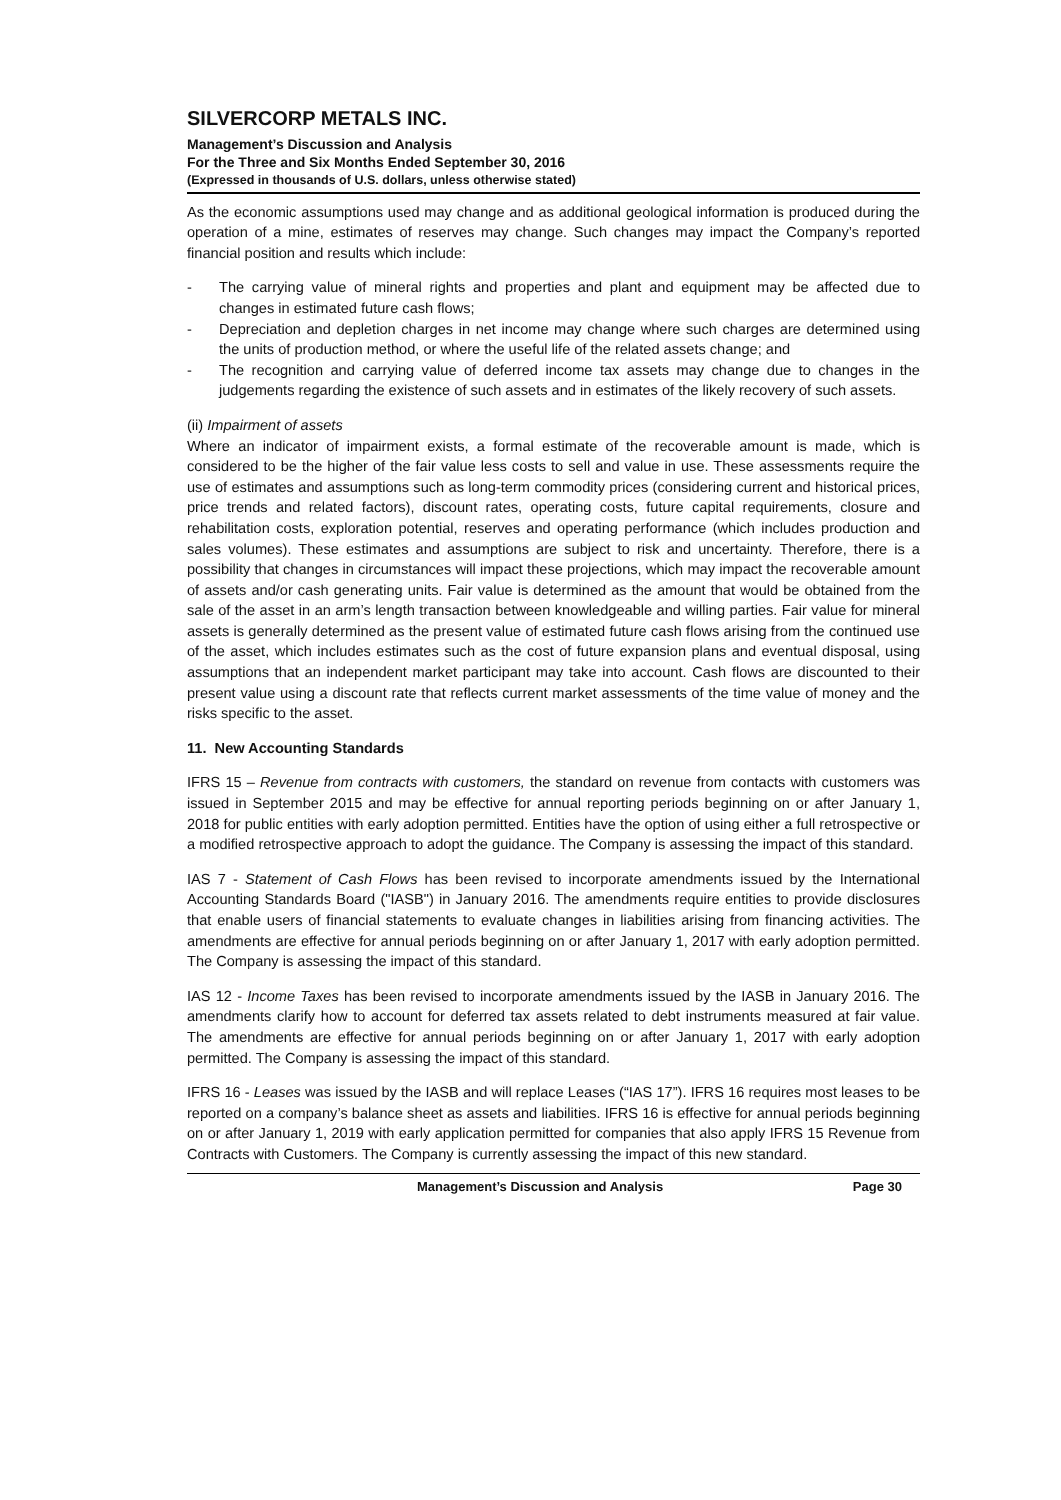SILVERCORP METALS INC.
Management’s Discussion and Analysis
For the Three and Six Months Ended September 30, 2016
(Expressed in thousands of U.S. dollars, unless otherwise stated)
As the economic assumptions used may change and as additional geological information is produced during the operation of a mine, estimates of reserves may change. Such changes may impact the Company’s reported financial position and results which include:
- The carrying value of mineral rights and properties and plant and equipment may be affected due to changes in estimated future cash flows;
- Depreciation and depletion charges in net income may change where such charges are determined using the units of production method, or where the useful life of the related assets change; and
- The recognition and carrying value of deferred income tax assets may change due to changes in the judgements regarding the existence of such assets and in estimates of the likely recovery of such assets.
(ii) Impairment of assets
Where an indicator of impairment exists, a formal estimate of the recoverable amount is made, which is considered to be the higher of the fair value less costs to sell and value in use. These assessments require the use of estimates and assumptions such as long-term commodity prices (considering current and historical prices, price trends and related factors), discount rates, operating costs, future capital requirements, closure and rehabilitation costs, exploration potential, reserves and operating performance (which includes production and sales volumes). These estimates and assumptions are subject to risk and uncertainty. Therefore, there is a possibility that changes in circumstances will impact these projections, which may impact the recoverable amount of assets and/or cash generating units. Fair value is determined as the amount that would be obtained from the sale of the asset in an arm’s length transaction between knowledgeable and willing parties. Fair value for mineral assets is generally determined as the present value of estimated future cash flows arising from the continued use of the asset, which includes estimates such as the cost of future expansion plans and eventual disposal, using assumptions that an independent market participant may take into account. Cash flows are discounted to their present value using a discount rate that reflects current market assessments of the time value of money and the risks specific to the asset.
11. New Accounting Standards
IFRS 15 – Revenue from contracts with customers, the standard on revenue from contacts with customers was issued in September 2015 and may be effective for annual reporting periods beginning on or after January 1, 2018 for public entities with early adoption permitted. Entities have the option of using either a full retrospective or a modified retrospective approach to adopt the guidance. The Company is assessing the impact of this standard.
IAS 7 - Statement of Cash Flows has been revised to incorporate amendments issued by the International Accounting Standards Board ("IASB") in January 2016. The amendments require entities to provide disclosures that enable users of financial statements to evaluate changes in liabilities arising from financing activities. The amendments are effective for annual periods beginning on or after January 1, 2017 with early adoption permitted. The Company is assessing the impact of this standard.
IAS 12 - Income Taxes has been revised to incorporate amendments issued by the IASB in January 2016. The amendments clarify how to account for deferred tax assets related to debt instruments measured at fair value. The amendments are effective for annual periods beginning on or after January 1, 2017 with early adoption permitted. The Company is assessing the impact of this standard.
IFRS 16 - Leases was issued by the IASB and will replace Leases (“IAS 17”). IFRS 16 requires most leases to be reported on a company’s balance sheet as assets and liabilities. IFRS 16 is effective for annual periods beginning on or after January 1, 2019 with early application permitted for companies that also apply IFRS 15 Revenue from Contracts with Customers. The Company is currently assessing the impact of this new standard.
Management’s Discussion and Analysis Page 30